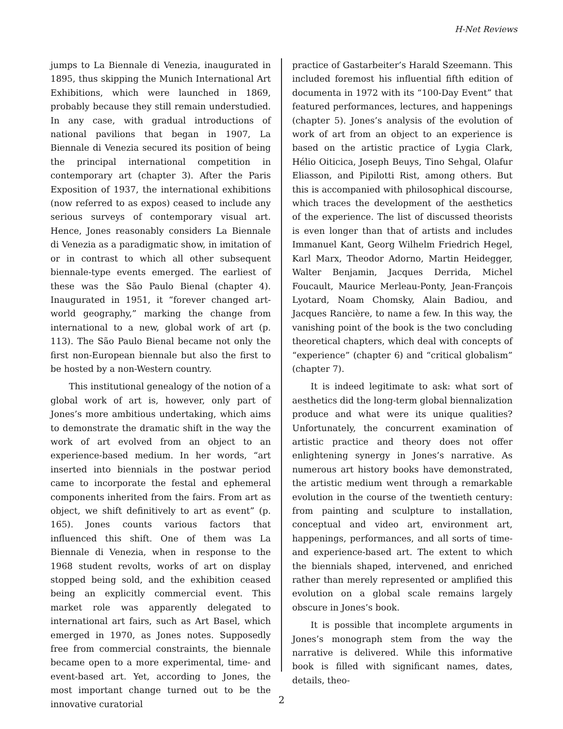H-Net Reviews
jumps to La Biennale di Venezia, inaugurated in 1895, thus skipping the Munich International Art Exhibitions, which were launched in 1869, probably because they still remain understudied. In any case, with gradual introductions of national pavilions that began in 1907, La Biennale di Venezia secured its position of being the principal international competition in contemporary art (chapter 3). After the Paris Exposition of 1937, the international exhibitions (now referred to as expos) ceased to include any serious surveys of contemporary visual art. Hence, Jones reasonably considers La Biennale di Venezia as a paradigmatic show, in imitation of or in contrast to which all other subsequent biennale-type events emerged. The earliest of these was the São Paulo Bienal (chapter 4). Inaugurated in 1951, it “forever changed art-world geography,” marking the change from international to a new, global work of art (p. 113). The São Paulo Bienal became not only the first non-European biennale but also the first to be hosted by a non-Western country.
This institutional genealogy of the notion of a global work of art is, however, only part of Jones’s more ambitious undertaking, which aims to demonstrate the dramatic shift in the way the work of art evolved from an object to an experience-based medium. In her words, “art inserted into biennials in the postwar period came to incorporate the festal and ephemeral components inherited from the fairs. From art as object, we shift definitively to art as event” (p. 165). Jones counts various factors that influenced this shift. One of them was La Biennale di Venezia, when in response to the 1968 student revolts, works of art on display stopped being sold, and the exhibition ceased being an explicitly commercial event. This market role was apparently delegated to international art fairs, such as Art Basel, which emerged in 1970, as Jones notes. Supposedly free from commercial constraints, the biennale became open to a more experimental, time- and event-based art. Yet, according to Jones, the most important change turned out to be the innovative curatorial
practice of Gastarbeiter’s Harald Szeemann. This included foremost his influential fifth edition of documenta in 1972 with its “100-Day Event” that featured performances, lectures, and happenings (chapter 5). Jones’s analysis of the evolution of work of art from an object to an experience is based on the artistic practice of Lygia Clark, Hélio Oiticica, Joseph Beuys, Tino Sehgal, Olafur Eliasson, and Pipilotti Rist, among others. But this is accompanied with philosophical discourse, which traces the development of the aesthetics of the experience. The list of discussed theorists is even longer than that of artists and includes Immanuel Kant, Georg Wilhelm Friedrich Hegel, Karl Marx, Theodor Adorno, Martin Heidegger, Walter Benjamin, Jacques Derrida, Michel Foucault, Maurice Merleau-Ponty, Jean-François Lyotard, Noam Chomsky, Alain Badiou, and Jacques Rancière, to name a few. In this way, the vanishing point of the book is the two concluding theoretical chapters, which deal with concepts of “experience” (chapter 6) and “critical globalism” (chapter 7).
It is indeed legitimate to ask: what sort of aesthetics did the long-term global biennalization produce and what were its unique qualities? Unfortunately, the concurrent examination of artistic practice and theory does not offer enlightening synergy in Jones’s narrative. As numerous art history books have demonstrated, the artistic medium went through a remarkable evolution in the course of the twentieth century: from painting and sculpture to installation, conceptual and video art, environment art, happenings, performances, and all sorts of time- and experience-based art. The extent to which the biennials shaped, intervened, and enriched rather than merely represented or amplified this evolution on a global scale remains largely obscure in Jones’s book.
It is possible that incomplete arguments in Jones’s monograph stem from the way the narrative is delivered. While this informative book is filled with significant names, dates, details, theo-
2